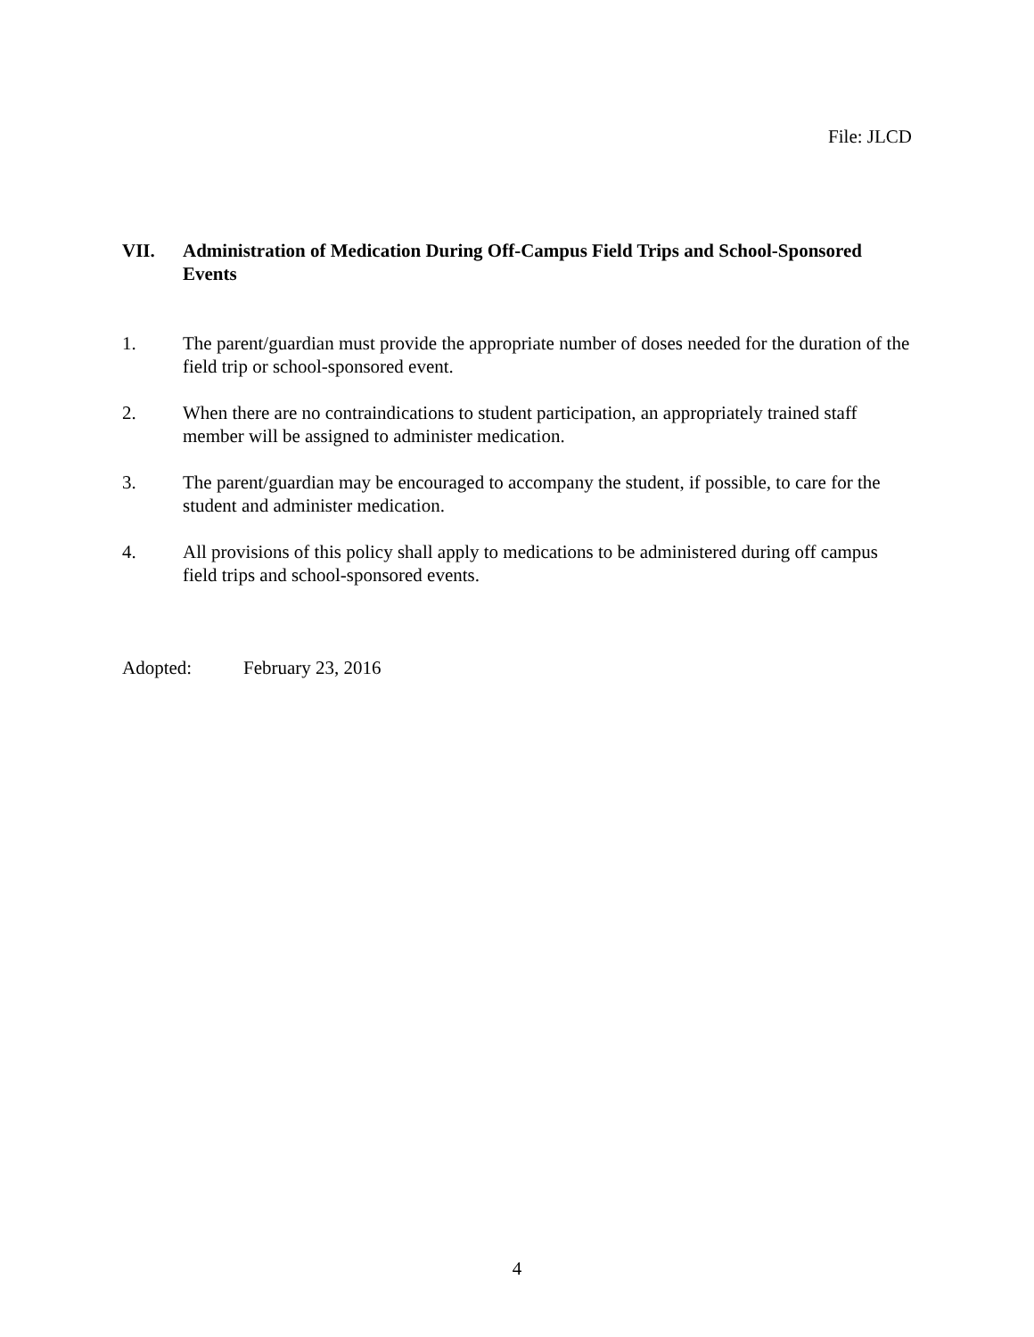File: JLCD
VII. Administration of Medication During Off-Campus Field Trips and School-Sponsored Events
1. The parent/guardian must provide the appropriate number of doses needed for the duration of the field trip or school-sponsored event.
2. When there are no contraindications to student participation, an appropriately trained staff member will be assigned to administer medication.
3. The parent/guardian may be encouraged to accompany the student, if possible, to care for the student and administer medication.
4. All provisions of this policy shall apply to medications to be administered during off campus field trips and school-sponsored events.
Adopted: February 23, 2016
4